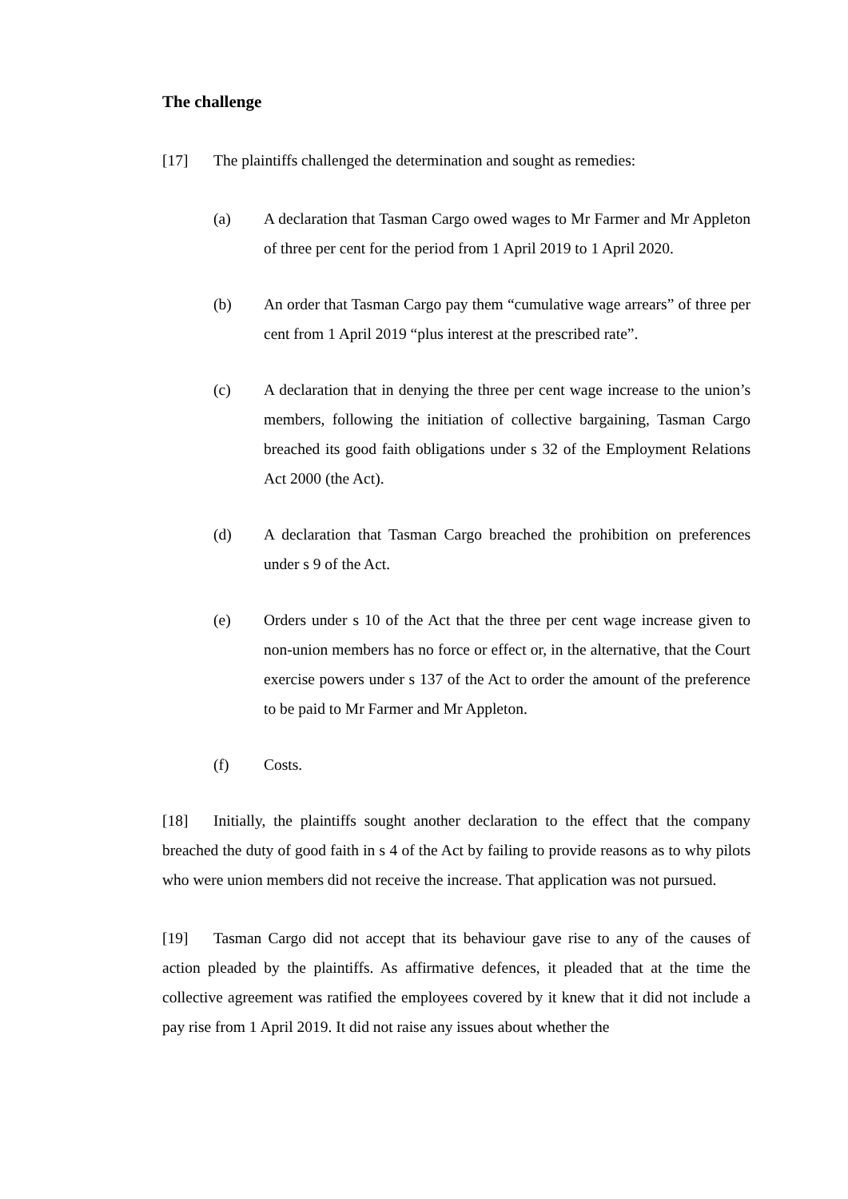The challenge
[17] The plaintiffs challenged the determination and sought as remedies:
(a) A declaration that Tasman Cargo owed wages to Mr Farmer and Mr Appleton of three per cent for the period from 1 April 2019 to 1 April 2020.
(b) An order that Tasman Cargo pay them “cumulative wage arrears” of three per cent from 1 April 2019 “plus interest at the prescribed rate”.
(c) A declaration that in denying the three per cent wage increase to the union’s members, following the initiation of collective bargaining, Tasman Cargo breached its good faith obligations under s 32 of the Employment Relations Act 2000 (the Act).
(d) A declaration that Tasman Cargo breached the prohibition on preferences under s 9 of the Act.
(e) Orders under s 10 of the Act that the three per cent wage increase given to non-union members has no force or effect or, in the alternative, that the Court exercise powers under s 137 of the Act to order the amount of the preference to be paid to Mr Farmer and Mr Appleton.
(f) Costs.
[18] Initially, the plaintiffs sought another declaration to the effect that the company breached the duty of good faith in s 4 of the Act by failing to provide reasons as to why pilots who were union members did not receive the increase. That application was not pursued.
[19] Tasman Cargo did not accept that its behaviour gave rise to any of the causes of action pleaded by the plaintiffs. As affirmative defences, it pleaded that at the time the collective agreement was ratified the employees covered by it knew that it did not include a pay rise from 1 April 2019. It did not raise any issues about whether the